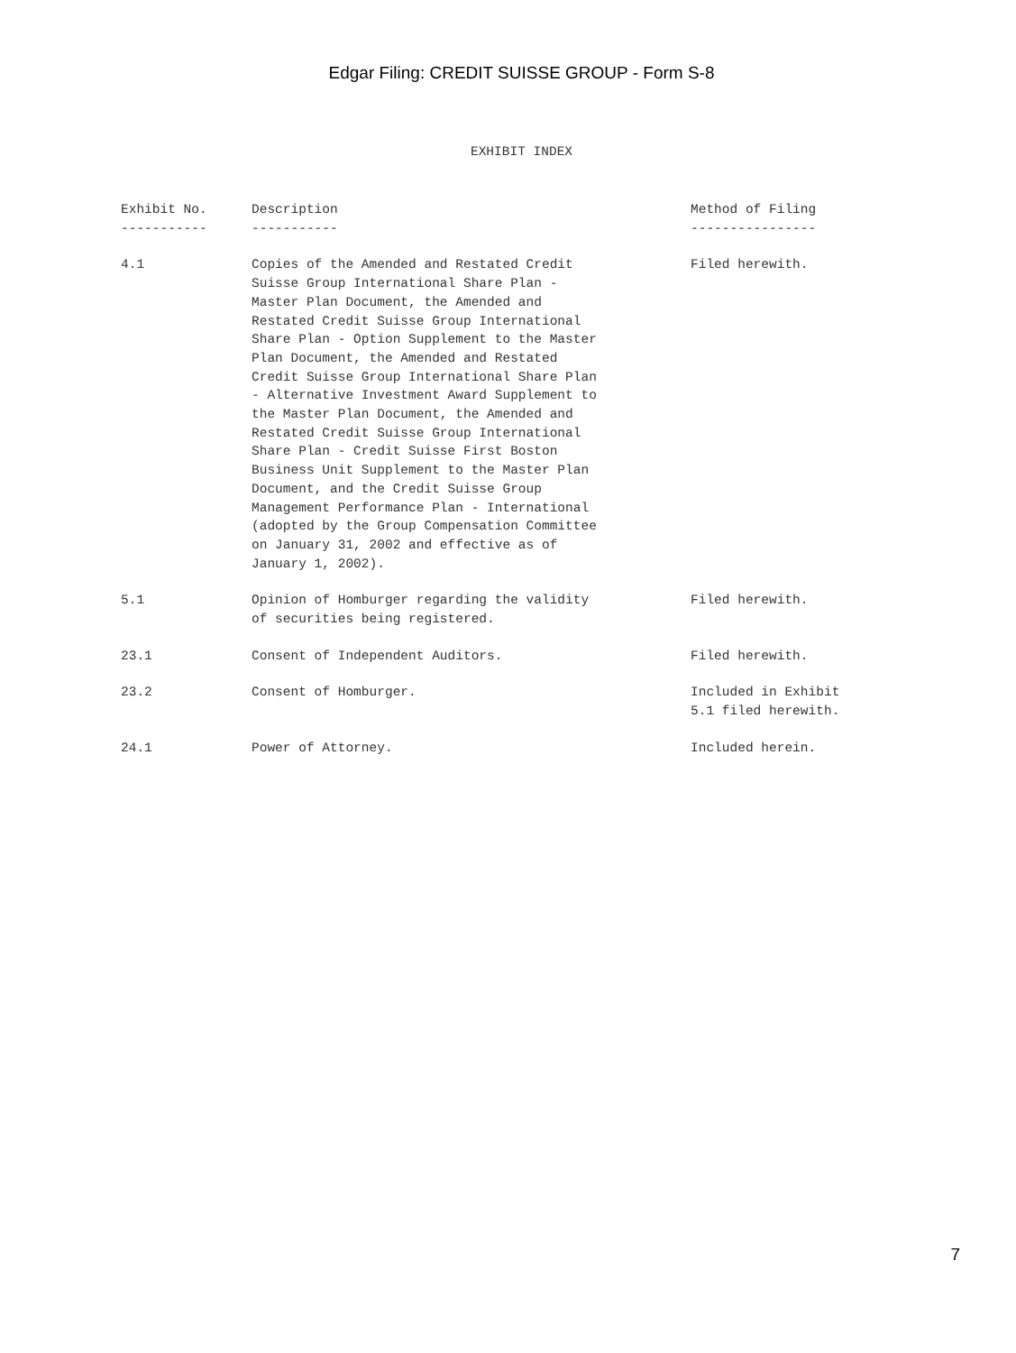Edgar Filing: CREDIT SUISSE GROUP - Form S-8
EXHIBIT INDEX
| Exhibit No. ----------- | Description ----------- | Method of Filing ---------------- |
| --- | --- | --- |
| 4.1 | Copies of the Amended and Restated Credit Suisse Group International Share Plan - Master Plan Document, the Amended and Restated Credit Suisse Group International Share Plan - Option Supplement to the Master Plan Document, the Amended and Restated Credit Suisse Group International Share Plan - Alternative Investment Award Supplement to the Master Plan Document, the Amended and Restated Credit Suisse Group International Share Plan - Credit Suisse First Boston Business Unit Supplement to the Master Plan Document, and the Credit Suisse Group Management Performance Plan - International (adopted by the Group Compensation Committee on January 31, 2002 and effective as of January 1, 2002). | Filed herewith. |
| 5.1 | Opinion of Homburger regarding the validity of securities being registered. | Filed herewith. |
| 23.1 | Consent of Independent Auditors. | Filed herewith. |
| 23.2 | Consent of Homburger. | Included in Exhibit 5.1 filed herewith. |
| 24.1 | Power of Attorney. | Included herein. |
7